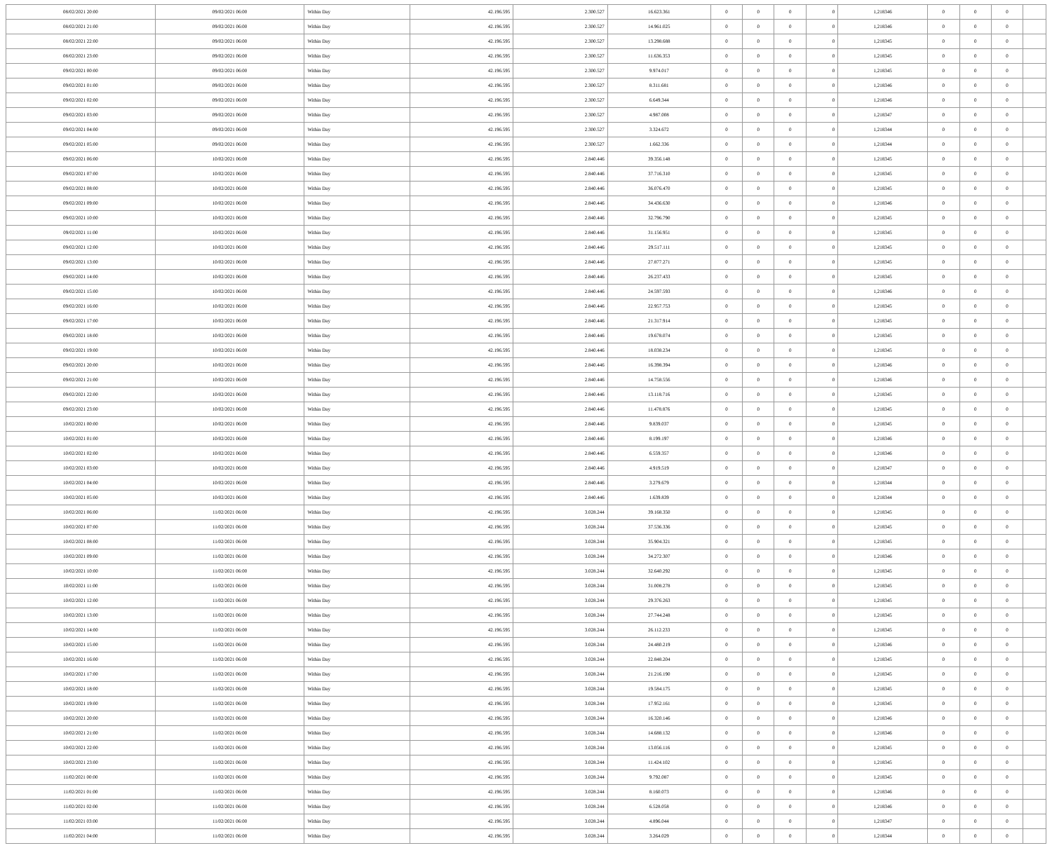| 08/02/2021 20:00 | 09/02/2021 06:00 | Within Day | 42.196.595 | 2.300.527 | 16.623.361 | 0 | 0 | 0 | 0 | 1,218346 | 0 | 0 | 0 | |
| 08/02/2021 21:00 | 09/02/2021 06:00 | Within Day | 42.196.595 | 2.300.527 | 14.961.025 | 0 | 0 | 0 | 0 | 1,218346 | 0 | 0 | 0 | |
| 08/02/2021 22:00 | 09/02/2021 06:00 | Within Day | 42.196.595 | 2.300.527 | 13.298.688 | 0 | 0 | 0 | 0 | 1,218345 | 0 | 0 | 0 | |
| 08/02/2021 23:00 | 09/02/2021 06:00 | Within Day | 42.196.595 | 2.300.527 | 11.636.353 | 0 | 0 | 0 | 0 | 1,218345 | 0 | 0 | 0 | |
| 09/02/2021 00:00 | 09/02/2021 06:00 | Within Day | 42.196.595 | 2.300.527 | 9.974.017 | 0 | 0 | 0 | 0 | 1,218345 | 0 | 0 | 0 | |
| 09/02/2021 01:00 | 09/02/2021 06:00 | Within Day | 42.196.595 | 2.300.527 | 8.311.681 | 0 | 0 | 0 | 0 | 1,218346 | 0 | 0 | 0 | |
| 09/02/2021 02:00 | 09/02/2021 06:00 | Within Day | 42.196.595 | 2.300.527 | 6.649.344 | 0 | 0 | 0 | 0 | 1,218346 | 0 | 0 | 0 | |
| 09/02/2021 03:00 | 09/02/2021 06:00 | Within Day | 42.196.595 | 2.300.527 | 4.987.008 | 0 | 0 | 0 | 0 | 1,218347 | 0 | 0 | 0 | |
| 09/02/2021 04:00 | 09/02/2021 06:00 | Within Day | 42.196.595 | 2.300.527 | 3.324.672 | 0 | 0 | 0 | 0 | 1,218344 | 0 | 0 | 0 | |
| 09/02/2021 05:00 | 09/02/2021 06:00 | Within Day | 42.196.595 | 2.300.527 | 1.662.336 | 0 | 0 | 0 | 0 | 1,218344 | 0 | 0 | 0 | |
| 09/02/2021 06:00 | 10/02/2021 06:00 | Within Day | 42.196.595 | 2.840.446 | 39.356.148 | 0 | 0 | 0 | 0 | 1,218345 | 0 | 0 | 0 | |
| 09/02/2021 07:00 | 10/02/2021 06:00 | Within Day | 42.196.595 | 2.840.446 | 37.716.310 | 0 | 0 | 0 | 0 | 1,218345 | 0 | 0 | 0 | |
| 09/02/2021 08:00 | 10/02/2021 06:00 | Within Day | 42.196.595 | 2.840.446 | 36.076.470 | 0 | 0 | 0 | 0 | 1,218345 | 0 | 0 | 0 | |
| 09/02/2021 09:00 | 10/02/2021 06:00 | Within Day | 42.196.595 | 2.840.446 | 34.436.630 | 0 | 0 | 0 | 0 | 1,218346 | 0 | 0 | 0 | |
| 09/02/2021 10:00 | 10/02/2021 06:00 | Within Day | 42.196.595 | 2.840.446 | 32.796.790 | 0 | 0 | 0 | 0 | 1,218345 | 0 | 0 | 0 | |
| 09/02/2021 11:00 | 10/02/2021 06:00 | Within Day | 42.196.595 | 2.840.446 | 31.156.951 | 0 | 0 | 0 | 0 | 1,218345 | 0 | 0 | 0 | |
| 09/02/2021 12:00 | 10/02/2021 06:00 | Within Day | 42.196.595 | 2.840.446 | 29.517.111 | 0 | 0 | 0 | 0 | 1,218345 | 0 | 0 | 0 | |
| 09/02/2021 13:00 | 10/02/2021 06:00 | Within Day | 42.196.595 | 2.840.446 | 27.877.271 | 0 | 0 | 0 | 0 | 1,218345 | 0 | 0 | 0 | |
| 09/02/2021 14:00 | 10/02/2021 06:00 | Within Day | 42.196.595 | 2.840.446 | 26.237.433 | 0 | 0 | 0 | 0 | 1,218345 | 0 | 0 | 0 | |
| 09/02/2021 15:00 | 10/02/2021 06:00 | Within Day | 42.196.595 | 2.840.446 | 24.597.593 | 0 | 0 | 0 | 0 | 1,218346 | 0 | 0 | 0 | |
| 09/02/2021 16:00 | 10/02/2021 06:00 | Within Day | 42.196.595 | 2.840.446 | 22.957.753 | 0 | 0 | 0 | 0 | 1,218345 | 0 | 0 | 0 | |
| 09/02/2021 17:00 | 10/02/2021 06:00 | Within Day | 42.196.595 | 2.840.446 | 21.317.914 | 0 | 0 | 0 | 0 | 1,218345 | 0 | 0 | 0 | |
| 09/02/2021 18:00 | 10/02/2021 06:00 | Within Day | 42.196.595 | 2.840.446 | 19.678.074 | 0 | 0 | 0 | 0 | 1,218345 | 0 | 0 | 0 | |
| 09/02/2021 19:00 | 10/02/2021 06:00 | Within Day | 42.196.595 | 2.840.446 | 18.038.234 | 0 | 0 | 0 | 0 | 1,218345 | 0 | 0 | 0 | |
| 09/02/2021 20:00 | 10/02/2021 06:00 | Within Day | 42.196.595 | 2.840.446 | 16.398.394 | 0 | 0 | 0 | 0 | 1,218346 | 0 | 0 | 0 | |
| 09/02/2021 21:00 | 10/02/2021 06:00 | Within Day | 42.196.595 | 2.840.446 | 14.758.556 | 0 | 0 | 0 | 0 | 1,218346 | 0 | 0 | 0 | |
| 09/02/2021 22:00 | 10/02/2021 06:00 | Within Day | 42.196.595 | 2.840.446 | 13.118.716 | 0 | 0 | 0 | 0 | 1,218345 | 0 | 0 | 0 | |
| 09/02/2021 23:00 | 10/02/2021 06:00 | Within Day | 42.196.595 | 2.840.446 | 11.478.876 | 0 | 0 | 0 | 0 | 1,218345 | 0 | 0 | 0 | |
| 10/02/2021 00:00 | 10/02/2021 06:00 | Within Day | 42.196.595 | 2.840.446 | 9.839.037 | 0 | 0 | 0 | 0 | 1,218345 | 0 | 0 | 0 | |
| 10/02/2021 01:00 | 10/02/2021 06:00 | Within Day | 42.196.595 | 2.840.446 | 8.199.197 | 0 | 0 | 0 | 0 | 1,218346 | 0 | 0 | 0 | |
| 10/02/2021 02:00 | 10/02/2021 06:00 | Within Day | 42.196.595 | 2.840.446 | 6.559.357 | 0 | 0 | 0 | 0 | 1,218346 | 0 | 0 | 0 | |
| 10/02/2021 03:00 | 10/02/2021 06:00 | Within Day | 42.196.595 | 2.840.446 | 4.919.519 | 0 | 0 | 0 | 0 | 1,218347 | 0 | 0 | 0 | |
| 10/02/2021 04:00 | 10/02/2021 06:00 | Within Day | 42.196.595 | 2.840.446 | 3.279.679 | 0 | 0 | 0 | 0 | 1,218344 | 0 | 0 | 0 | |
| 10/02/2021 05:00 | 10/02/2021 06:00 | Within Day | 42.196.595 | 2.840.446 | 1.639.839 | 0 | 0 | 0 | 0 | 1,218344 | 0 | 0 | 0 | |
| 10/02/2021 06:00 | 11/02/2021 06:00 | Within Day | 42.196.595 | 3.028.244 | 39.168.350 | 0 | 0 | 0 | 0 | 1,218345 | 0 | 0 | 0 | |
| 10/02/2021 07:00 | 11/02/2021 06:00 | Within Day | 42.196.595 | 3.028.244 | 37.536.336 | 0 | 0 | 0 | 0 | 1,218345 | 0 | 0 | 0 | |
| 10/02/2021 08:00 | 11/02/2021 06:00 | Within Day | 42.196.595 | 3.028.244 | 35.904.321 | 0 | 0 | 0 | 0 | 1,218345 | 0 | 0 | 0 | |
| 10/02/2021 09:00 | 11/02/2021 06:00 | Within Day | 42.196.595 | 3.028.244 | 34.272.307 | 0 | 0 | 0 | 0 | 1,218346 | 0 | 0 | 0 | |
| 10/02/2021 10:00 | 11/02/2021 06:00 | Within Day | 42.196.595 | 3.028.244 | 32.640.292 | 0 | 0 | 0 | 0 | 1,218345 | 0 | 0 | 0 | |
| 10/02/2021 11:00 | 11/02/2021 06:00 | Within Day | 42.196.595 | 3.028.244 | 31.008.278 | 0 | 0 | 0 | 0 | 1,218345 | 0 | 0 | 0 | |
| 10/02/2021 12:00 | 11/02/2021 06:00 | Within Day | 42.196.595 | 3.028.244 | 29.376.263 | 0 | 0 | 0 | 0 | 1,218345 | 0 | 0 | 0 | |
| 10/02/2021 13:00 | 11/02/2021 06:00 | Within Day | 42.196.595 | 3.028.244 | 27.744.248 | 0 | 0 | 0 | 0 | 1,218345 | 0 | 0 | 0 | |
| 10/02/2021 14:00 | 11/02/2021 06:00 | Within Day | 42.196.595 | 3.028.244 | 26.112.233 | 0 | 0 | 0 | 0 | 1,218345 | 0 | 0 | 0 | |
| 10/02/2021 15:00 | 11/02/2021 06:00 | Within Day | 42.196.595 | 3.028.244 | 24.480.219 | 0 | 0 | 0 | 0 | 1,218346 | 0 | 0 | 0 | |
| 10/02/2021 16:00 | 11/02/2021 06:00 | Within Day | 42.196.595 | 3.028.244 | 22.848.204 | 0 | 0 | 0 | 0 | 1,218345 | 0 | 0 | 0 | |
| 10/02/2021 17:00 | 11/02/2021 06:00 | Within Day | 42.196.595 | 3.028.244 | 21.216.190 | 0 | 0 | 0 | 0 | 1,218345 | 0 | 0 | 0 | |
| 10/02/2021 18:00 | 11/02/2021 06:00 | Within Day | 42.196.595 | 3.028.244 | 19.584.175 | 0 | 0 | 0 | 0 | 1,218345 | 0 | 0 | 0 | |
| 10/02/2021 19:00 | 11/02/2021 06:00 | Within Day | 42.196.595 | 3.028.244 | 17.952.161 | 0 | 0 | 0 | 0 | 1,218345 | 0 | 0 | 0 | |
| 10/02/2021 20:00 | 11/02/2021 06:00 | Within Day | 42.196.595 | 3.028.244 | 16.320.146 | 0 | 0 | 0 | 0 | 1,218346 | 0 | 0 | 0 | |
| 10/02/2021 21:00 | 11/02/2021 06:00 | Within Day | 42.196.595 | 3.028.244 | 14.688.132 | 0 | 0 | 0 | 0 | 1,218346 | 0 | 0 | 0 | |
| 10/02/2021 22:00 | 11/02/2021 06:00 | Within Day | 42.196.595 | 3.028.244 | 13.056.116 | 0 | 0 | 0 | 0 | 1,218345 | 0 | 0 | 0 | |
| 10/02/2021 23:00 | 11/02/2021 06:00 | Within Day | 42.196.595 | 3.028.244 | 11.424.102 | 0 | 0 | 0 | 0 | 1,218345 | 0 | 0 | 0 | |
| 11/02/2021 00:00 | 11/02/2021 06:00 | Within Day | 42.196.595 | 3.028.244 | 9.792.087 | 0 | 0 | 0 | 0 | 1,218345 | 0 | 0 | 0 | |
| 11/02/2021 01:00 | 11/02/2021 06:00 | Within Day | 42.196.595 | 3.028.244 | 8.160.073 | 0 | 0 | 0 | 0 | 1,218346 | 0 | 0 | 0 | |
| 11/02/2021 02:00 | 11/02/2021 06:00 | Within Day | 42.196.595 | 3.028.244 | 6.528.058 | 0 | 0 | 0 | 0 | 1,218346 | 0 | 0 | 0 | |
| 11/02/2021 03:00 | 11/02/2021 06:00 | Within Day | 42.196.595 | 3.028.244 | 4.896.044 | 0 | 0 | 0 | 0 | 1,218347 | 0 | 0 | 0 | |
| 11/02/2021 04:00 | 11/02/2021 06:00 | Within Day | 42.196.595 | 3.028.244 | 3.264.029 | 0 | 0 | 0 | 0 | 1,218344 | 0 | 0 | 0 | |